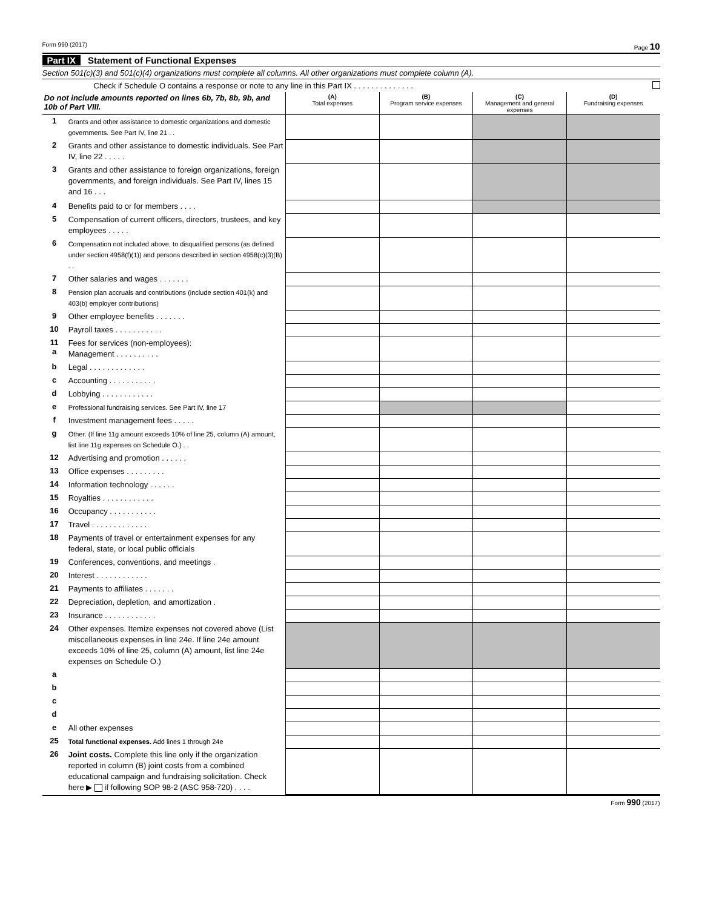Form 990 (2017) Page 10
Part IX Statement of Functional Expenses
Section 501(c)(3) and 501(c)(4) organizations must complete all columns. All other organizations must complete column (A).
Check if Schedule O contains a response or note to any line in this Part IX . . . . . . . . . . . . . .
| Do not include amounts reported on lines 6b, 7b, 8b, 9b, and 10b of Part VIII. | | (A) Total expenses | (B) Program service expenses | (C) Management and general expenses | (D) Fundraising expenses |
| --- | --- | --- | --- | --- | --- |
| 1 | Grants and other assistance to domestic organizations and domestic governments. See Part IV, line 21 . . | | | | |
| 2 | Grants and other assistance to domestic individuals. See Part IV, line 22 . . . . . | | | | |
| 3 | Grants and other assistance to foreign organizations, foreign governments, and foreign individuals. See Part IV, lines 15 and 16 . . . | | | | |
| 4 | Benefits paid to or for members . . . . | | | | |
| 5 | Compensation of current officers, directors, trustees, and key employees . . . . . | | | | |
| 6 | Compensation not included above, to disqualified persons (as defined under section 4958(f)(1)) and persons described in section 4958(c)(3)(B) . . | | | | |
| 7 | Other salaries and wages . . . . . . . | | | | |
| 8 | Pension plan accruals and contributions (include section 401(k) and 403(b) employer contributions) | | | | |
| 9 | Other employee benefits . . . . . . . | | | | |
| 10 | Payroll taxes . . . . . . . . . . . | | | | |
| 11 a | Fees for services (non-employees): Management . . . . . . . . . . | | | | |
| b | Legal . . . . . . . . . . . . . | | | | |
| c | Accounting . . . . . . . . . . . | | | | |
| d | Lobbying . . . . . . . . . . . . | | | | |
| e | Professional fundraising services. See Part IV, line 17 | | | | |
| f | Investment management fees . . . . . | | | | |
| g | Other. (If line 11g amount exceeds 10% of line 25, column (A) amount, list line 11g expenses on Schedule O.) . . | | | | |
| 12 | Advertising and promotion . . . . . . | | | | |
| 13 | Office expenses . . . . . . . . . | | | | |
| 14 | Information technology . . . . . . | | | | |
| 15 | Royalties . . . . . . . . . . . . | | | | |
| 16 | Occupancy . . . . . . . . . . . | | | | |
| 17 | Travel . . . . . . . . . . . . . | | | | |
| 18 | Payments of travel or entertainment expenses for any federal, state, or local public officials | | | | |
| 19 | Conferences, conventions, and meetings . | | | | |
| 20 | Interest . . . . . . . . . . . . | | | | |
| 21 | Payments to affiliates . . . . . . . | | | | |
| 22 | Depreciation, depletion, and amortization . | | | | |
| 23 | Insurance . . . . . . . . . . . . | | | | |
| 24 | Other expenses. Itemize expenses not covered above (List miscellaneous expenses in line 24e. If line 24e amount exceeds 10% of line 25, column (A) amount, list line 24e expenses on Schedule O.) | | | | |
| a | | | | | |
| b | | | | | |
| c | | | | | |
| d | | | | | |
| e | All other expenses | | | | |
| 25 | Total functional expenses. Add lines 1 through 24e | | | | |
| 26 | Joint costs. Complete this line only if the organization reported in column (B) joint costs from a combined educational campaign and fundraising solicitation. Check here ▶ if following SOP 98-2 (ASC 958-720) . . . . | | | | |
Form 990 (2017)